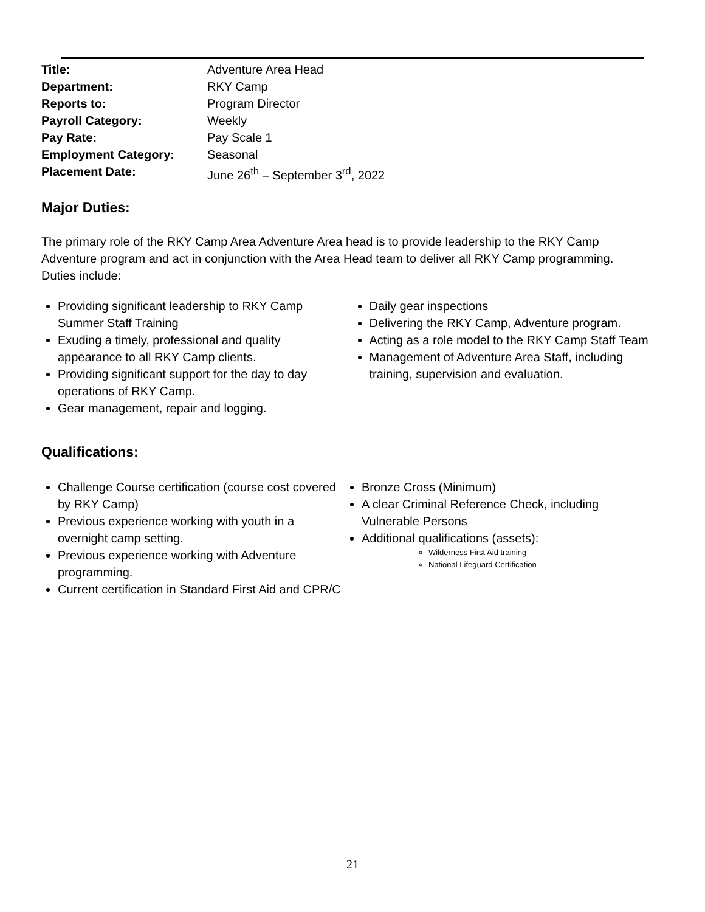Title: Adventure Area Head
Department: RKY Camp
Reports to: Program Director
Payroll Category: Weekly
Pay Rate: Pay Scale 1
Employment Category: Seasonal
Placement Date: June 26<sup>th</sup> – September 3<sup>rd</sup>, 2022
Major Duties:
The primary role of the RKY Camp Area Adventure Area head is to provide leadership to the RKY Camp Adventure program and act in conjunction with the Area Head team to deliver all RKY Camp programming. Duties include:
Providing significant leadership to RKY Camp Summer Staff Training
Exuding a timely, professional and quality appearance to all RKY Camp clients.
Providing significant support for the day to day operations of RKY Camp.
Gear management, repair and logging.
Daily gear inspections
Delivering the RKY Camp, Adventure program.
Acting as a role model to the RKY Camp Staff Team
Management of Adventure Area Staff, including training, supervision and evaluation.
Qualifications:
Challenge Course certification (course cost covered by RKY Camp)
Previous experience working with youth in a overnight camp setting.
Previous experience working with Adventure programming.
Current certification in Standard First Aid and CPR/C
Bronze Cross (Minimum)
A clear Criminal Reference Check, including Vulnerable Persons
Additional qualifications (assets):
Wilderness First Aid training
National Lifeguard Certification
21